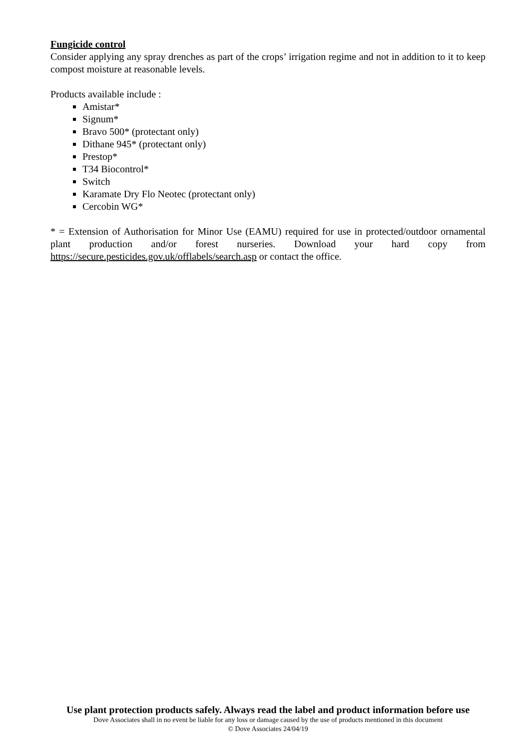Fungicide control
Consider applying any spray drenches as part of the crops’ irrigation regime and not in addition to it to keep compost moisture at reasonable levels.
Products available include :
Amistar*
Signum*
Bravo 500* (protectant only)
Dithane 945* (protectant only)
Prestop*
T34 Biocontrol*
Switch
Karamate Dry Flo Neotec (protectant only)
Cercobin WG*
* = Extension of Authorisation for Minor Use (EAMU) required for use in protected/outdoor ornamental plant production and/or forest nurseries. Download your hard copy from https://secure.pesticides.gov.uk/offlabels/search.asp or contact the office.
Use plant protection products safely. Always read the label and product information before use
Dove Associates shall in no event be liable for any loss or damage caused by the use of products mentioned in this document
© Dove Associates 24/04/19